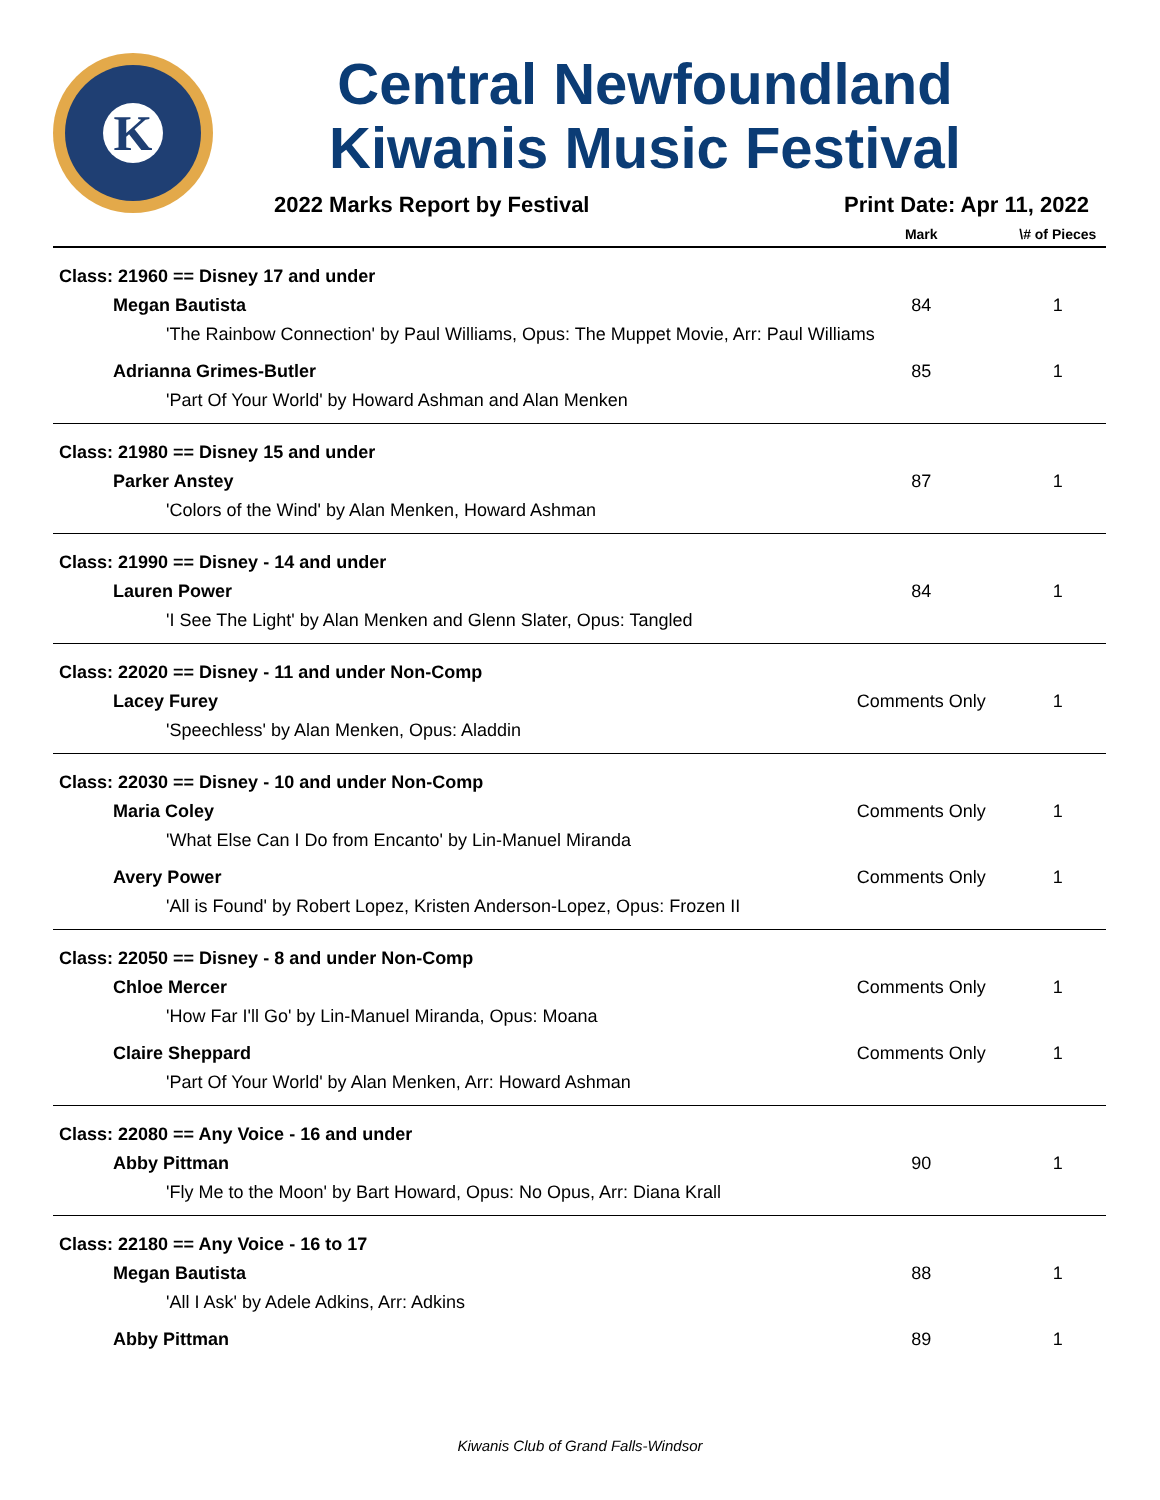K
Central Newfoundland Kiwanis Music Festival
2022 Marks Report by Festival Print Date: Apr 11, 2022
| | Mark | \# of Pieces |
| --- | --- | --- |
| Class: 21960 == Disney 17 and under | | |
| Megan Bautista | 84 | 1 |
| 'The Rainbow Connection' by Paul Williams, Opus: The Muppet Movie, Arr: Paul Williams | | |
| Adrianna Grimes-Butler | 85 | 1 |
| 'Part Of Your World' by Howard Ashman and Alan Menken | | |
| Class: 21980 == Disney 15 and under | | |
| Parker Anstey | 87 | 1 |
| 'Colors of the Wind' by Alan Menken, Howard Ashman | | |
| Class: 21990 == Disney - 14 and under | | |
| Lauren Power | 84 | 1 |
| 'I See The Light' by Alan Menken and Glenn Slater, Opus: Tangled | | |
| Class: 22020 == Disney - 11 and under Non-Comp | | |
| Lacey Furey | Comments Only | 1 |
| 'Speechless' by Alan Menken, Opus: Aladdin | | |
| Class: 22030 == Disney - 10 and under Non-Comp | | |
| Maria Coley | Comments Only | 1 |
| 'What Else Can I Do from Encanto' by Lin-Manuel Miranda | | |
| Avery Power | Comments Only | 1 |
| 'All is Found' by Robert Lopez, Kristen Anderson-Lopez, Opus: Frozen II | | |
| Class: 22050 == Disney - 8 and under Non-Comp | | |
| Chloe Mercer | Comments Only | 1 |
| 'How Far I'll Go' by Lin-Manuel Miranda, Opus: Moana | | |
| Claire Sheppard | Comments Only | 1 |
| 'Part Of Your World' by Alan Menken, Arr: Howard Ashman | | |
| Class: 22080 == Any Voice - 16 and under | | |
| Abby Pittman | 90 | 1 |
| 'Fly Me to the Moon' by Bart Howard, Opus: No Opus, Arr: Diana Krall | | |
| Class: 22180 == Any Voice - 16 to 17 | | |
| Megan Bautista | 88 | 1 |
| 'All I Ask' by Adele Adkins, Arr: Adkins | | |
| Abby Pittman | 89 | 1 |
Kiwanis Club of Grand Falls-Windsor